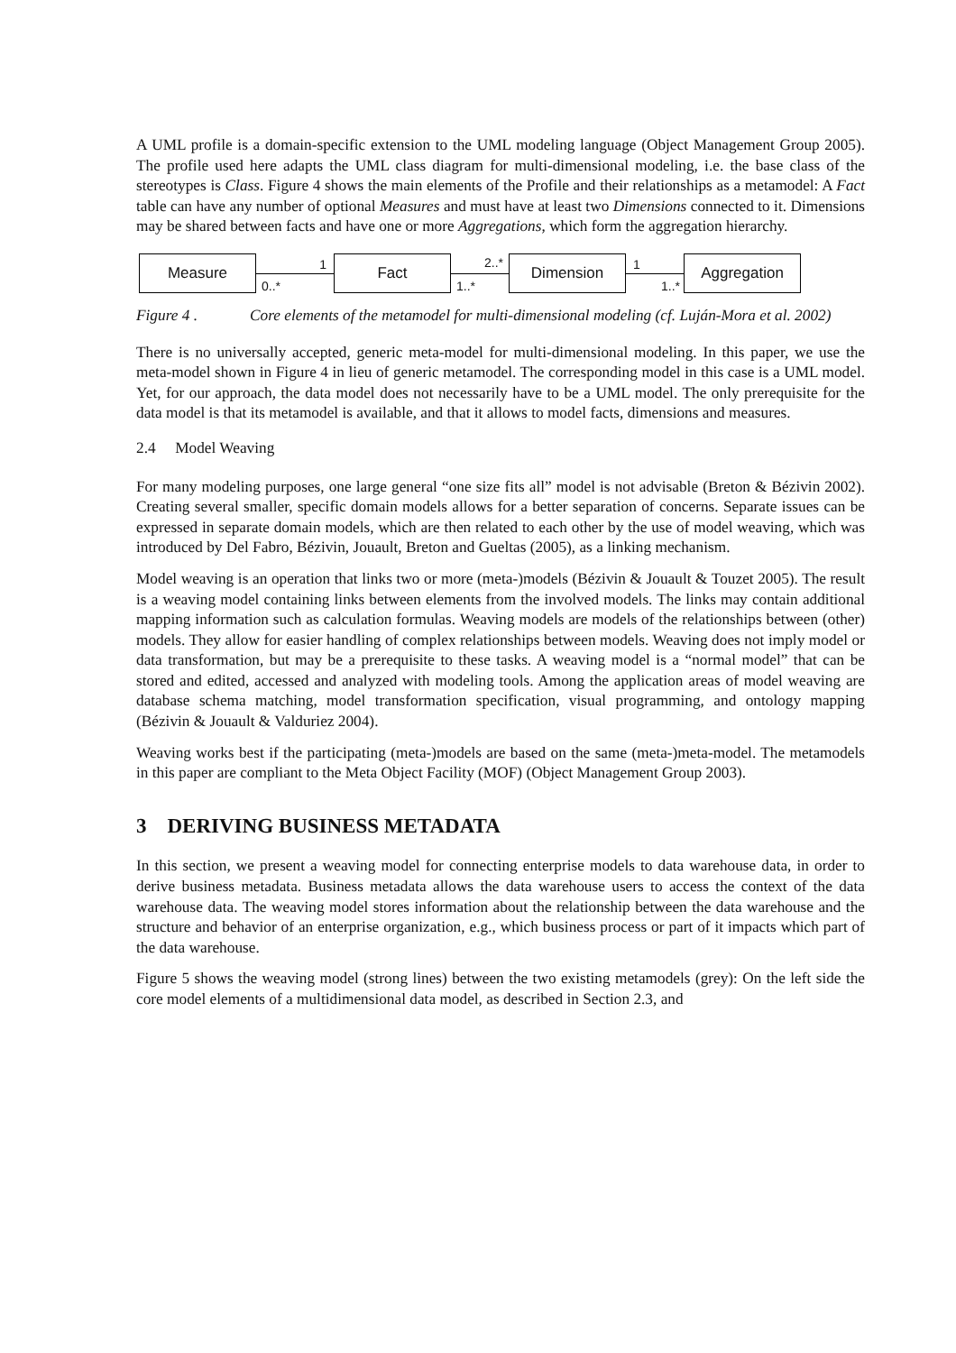A UML profile is a domain-specific extension to the UML modeling language (Object Management Group 2005). The profile used here adapts the UML class diagram for multi-dimensional modeling, i.e. the base class of the stereotypes is Class. Figure 4 shows the main elements of the Profile and their relationships as a metamodel: A Fact table can have any number of optional Measures and must have at least two Dimensions connected to it. Dimensions may be shared between facts and have one or more Aggregations, which form the aggregation hierarchy.
Measure
1
0..*
Fact
2..*
1..*
Dimension
1
1..*
Aggregation
Figure 4 . Core elements of the metamodel for multi-dimensional modeling (cf. Luján-Mora et al. 2002)
There is no universally accepted, generic meta-model for multi-dimensional modeling. In this paper, we use the meta-model shown in Figure 4 in lieu of generic metamodel. The corresponding model in this case is a UML model. Yet, for our approach, the data model does not necessarily have to be a UML model. The only prerequisite for the data model is that its metamodel is available, and that it allows to model facts, dimensions and measures.
2.4 Model Weaving
For many modeling purposes, one large general “one size fits all” model is not advisable (Breton & Bézivin 2002). Creating several smaller, specific domain models allows for a better separation of concerns. Separate issues can be expressed in separate domain models, which are then related to each other by the use of model weaving, which was introduced by Del Fabro, Bézivin, Jouault, Breton and Gueltas (2005), as a linking mechanism.
Model weaving is an operation that links two or more (meta-)models (Bézivin & Jouault & Touzet 2005). The result is a weaving model containing links between elements from the involved models. The links may contain additional mapping information such as calculation formulas. Weaving models are models of the relationships between (other) models. They allow for easier handling of complex relationships between models. Weaving does not imply model or data transformation, but may be a prerequisite to these tasks. A weaving model is a “normal model” that can be stored and edited, accessed and analyzed with modeling tools. Among the application areas of model weaving are database schema matching, model transformation specification, visual programming, and ontology mapping (Bézivin & Jouault & Valduriez 2004).
Weaving works best if the participating (meta-)models are based on the same (meta-)meta-model. The metamodels in this paper are compliant to the Meta Object Facility (MOF) (Object Management Group 2003).
3 DERIVING BUSINESS METADATA
In this section, we present a weaving model for connecting enterprise models to data warehouse data, in order to derive business metadata. Business metadata allows the data warehouse users to access the context of the data warehouse data. The weaving model stores information about the relationship between the data warehouse and the structure and behavior of an enterprise organization, e.g., which business process or part of it impacts which part of the data warehouse.
Figure 5 shows the weaving model (strong lines) between the two existing metamodels (grey): On the left side the core model elements of a multidimensional data model, as described in Section 2.3, and